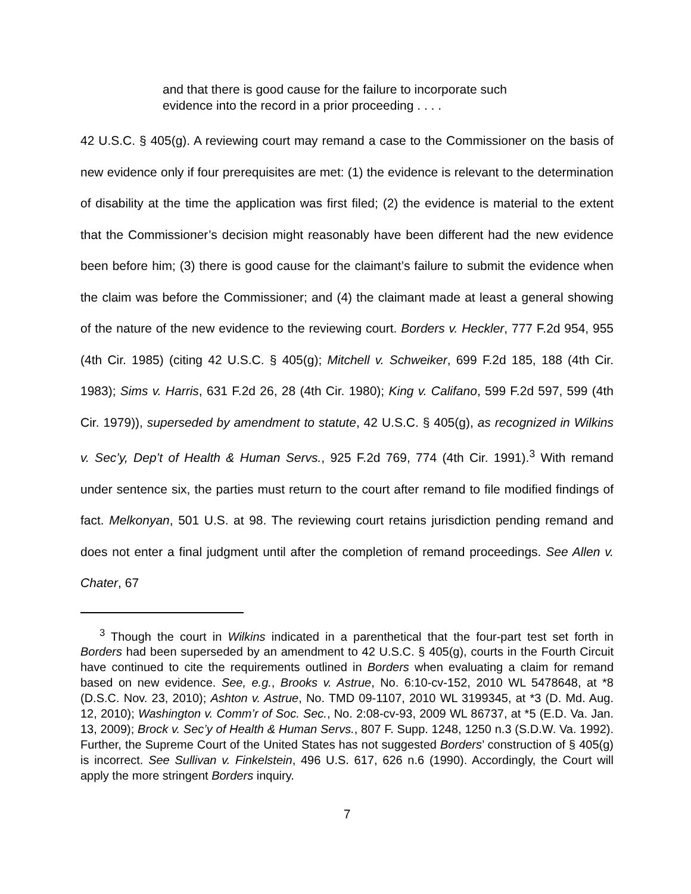and that there is good cause for the failure to incorporate such evidence into the record in a prior proceeding . . . .
42 U.S.C. § 405(g). A reviewing court may remand a case to the Commissioner on the basis of new evidence only if four prerequisites are met: (1) the evidence is relevant to the determination of disability at the time the application was first filed; (2) the evidence is material to the extent that the Commissioner’s decision might reasonably have been different had the new evidence been before him; (3) there is good cause for the claimant’s failure to submit the evidence when the claim was before the Commissioner; and (4) the claimant made at least a general showing of the nature of the new evidence to the reviewing court. Borders v. Heckler, 777 F.2d 954, 955 (4th Cir. 1985) (citing 42 U.S.C. § 405(g); Mitchell v. Schweiker, 699 F.2d 185, 188 (4th Cir. 1983); Sims v. Harris, 631 F.2d 26, 28 (4th Cir. 1980); King v. Califano, 599 F.2d 597, 599 (4th Cir. 1979)), superseded by amendment to statute, 42 U.S.C. § 405(g), as recognized in Wilkins v. Sec’y, Dep’t of Health & Human Servs., 925 F.2d 769, 774 (4th Cir. 1991).<sup>3</sup> With remand under sentence six, the parties must return to the court after remand to file modified findings of fact. Melkonyan, 501 U.S. at 98. The reviewing court retains jurisdiction pending remand and does not enter a final judgment until after the completion of remand proceedings. See Allen v. Chater, 67
<sup>3</sup> Though the court in Wilkins indicated in a parenthetical that the four-part test set forth in Borders had been superseded by an amendment to 42 U.S.C. § 405(g), courts in the Fourth Circuit have continued to cite the requirements outlined in Borders when evaluating a claim for remand based on new evidence. See, e.g., Brooks v. Astrue, No. 6:10-cv-152, 2010 WL 5478648, at *8 (D.S.C. Nov. 23, 2010); Ashton v. Astrue, No. TMD 09-1107, 2010 WL 3199345, at *3 (D. Md. Aug. 12, 2010); Washington v. Comm’r of Soc. Sec., No. 2:08-cv-93, 2009 WL 86737, at *5 (E.D. Va. Jan. 13, 2009); Brock v. Sec’y of Health & Human Servs., 807 F. Supp. 1248, 1250 n.3 (S.D.W. Va. 1992). Further, the Supreme Court of the United States has not suggested Borders’ construction of § 405(g) is incorrect. See Sullivan v. Finkelstein, 496 U.S. 617, 626 n.6 (1990). Accordingly, the Court will apply the more stringent Borders inquiry.
7